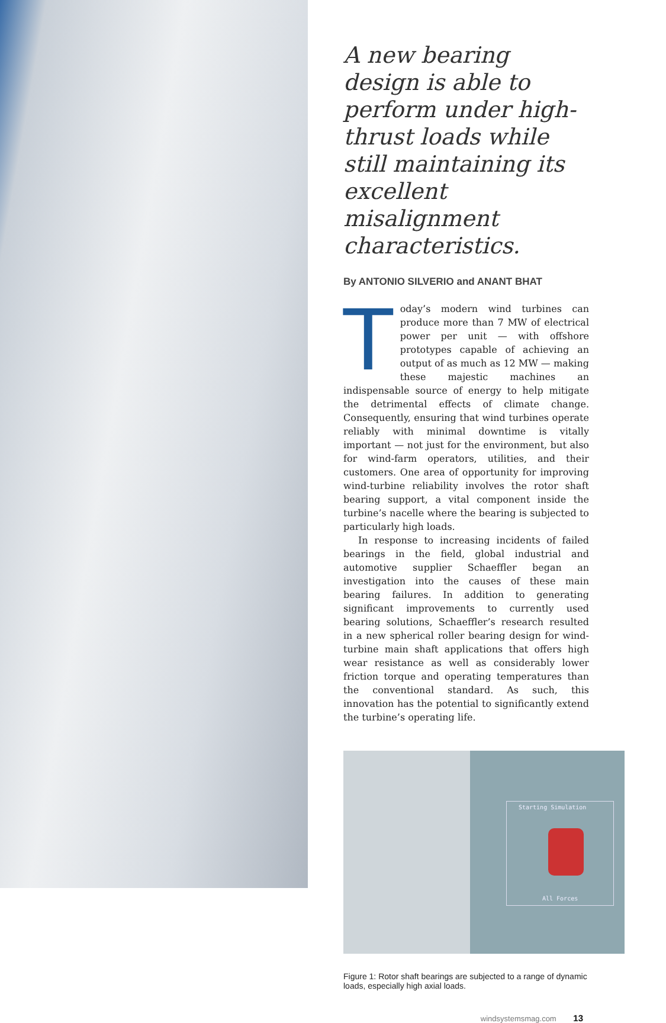A new bearing design is able to perform under high-thrust loads while still maintaining its excellent misalignment characteristics.
By ANTONIO SILVERIO and ANANT BHAT
Today’s modern wind turbines can produce more than 7 MW of electrical power per unit — with offshore prototypes capable of achieving an output of as much as 12 MW — making these majestic machines an indispensable source of energy to help mitigate the detrimental effects of climate change. Consequently, ensuring that wind turbines operate reliably with minimal downtime is vitally important — not just for the environment, but also for wind-farm operators, utilities, and their customers. One area of opportunity for improving wind-turbine reliability involves the rotor shaft bearing support, a vital component inside the turbine’s nacelle where the bearing is subjected to particularly high loads.
In response to increasing incidents of failed bearings in the field, global industrial and automotive supplier Schaeffler began an investigation into the causes of these main bearing failures. In addition to generating significant improvements to currently used bearing solutions, Schaeffler’s research resulted in a new spherical roller bearing design for wind-turbine main shaft applications that offers high wear resistance as well as considerably lower friction torque and operating temperatures than the conventional standard. As such, this innovation has the potential to significantly extend the turbine’s operating life.
Starting Simulation
All Forces
Figure 1: Rotor shaft bearings are subjected to a range of dynamic loads, especially high axial loads.
windsystemsmag.com 13